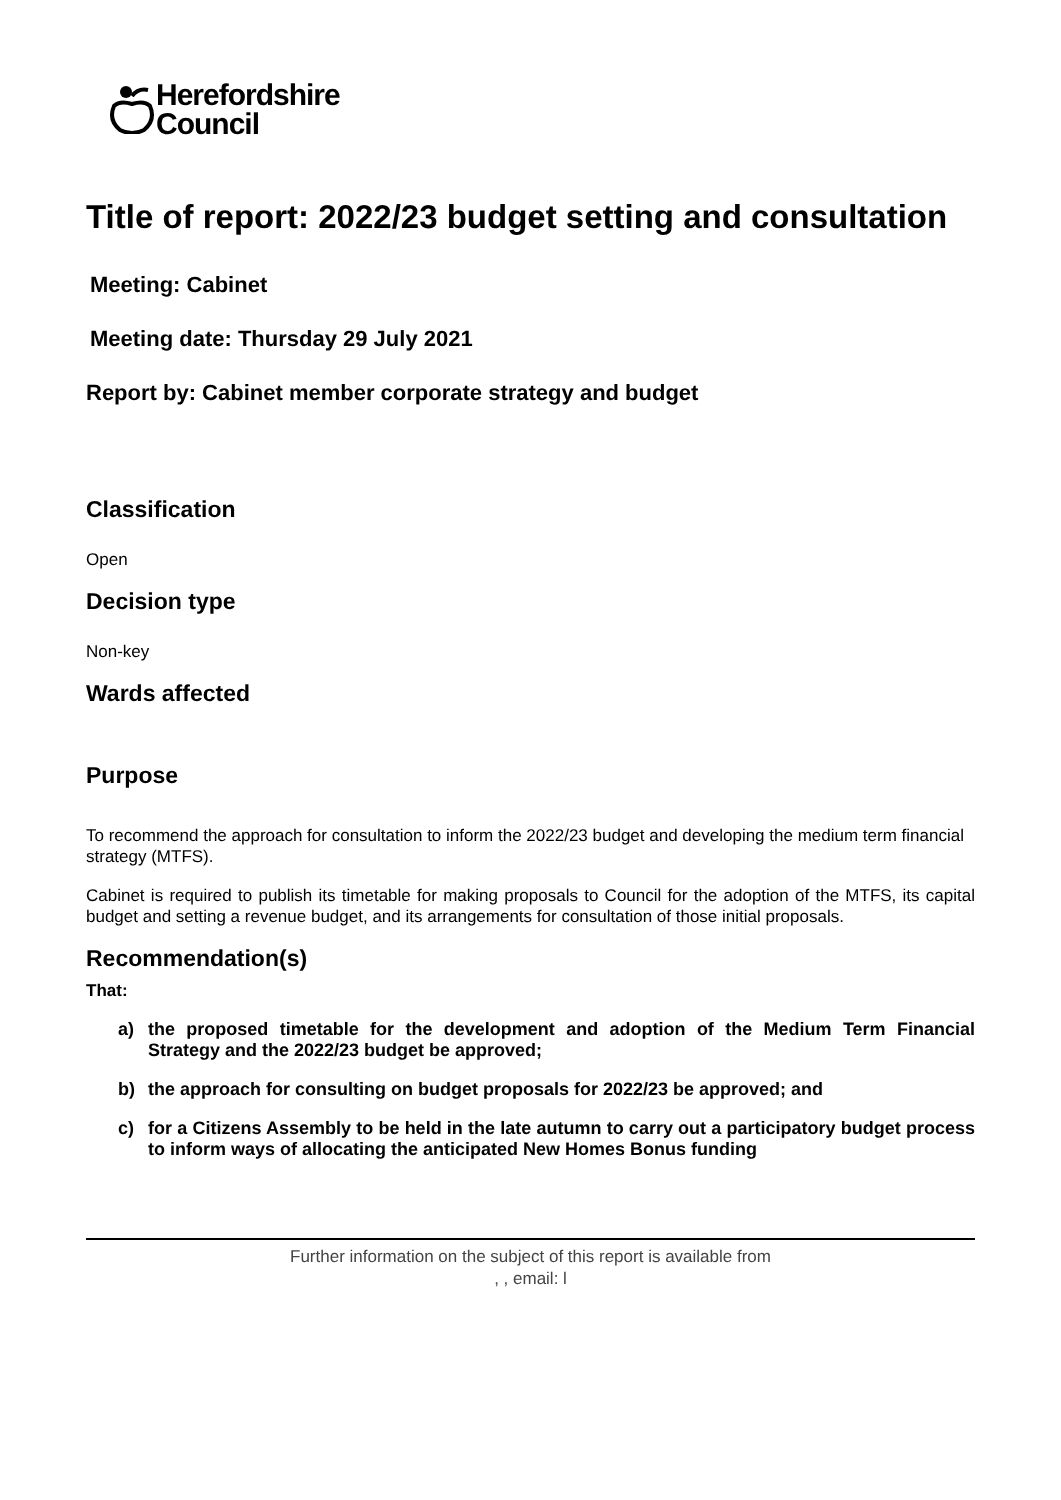Herefordshire
Council
Title of report: 2022/23 budget setting and consultation
Meeting: Cabinet
Meeting date: Thursday 29 July 2021
Report by: Cabinet member corporate strategy and budget
Classification
Open
Decision type
Non-key
Wards affected
Purpose
To recommend the approach for consultation to inform the 2022/23 budget and developing the medium term financial strategy (MTFS).
Cabinet is required to publish its timetable for making proposals to Council for the adoption of the MTFS, its capital budget and setting a revenue budget, and its arrangements for consultation of those initial proposals.
Recommendation(s)
That:
a) the proposed timetable for the development and adoption of the Medium Term Financial Strategy and the 2022/23 budget be approved;
b) the approach for consulting on budget proposals for 2022/23 be approved; and
c) for a Citizens Assembly to be held in the late autumn to carry out a participatory budget process to inform ways of allocating the anticipated New Homes Bonus funding
Further information on the subject of this report is available from
, , email: l